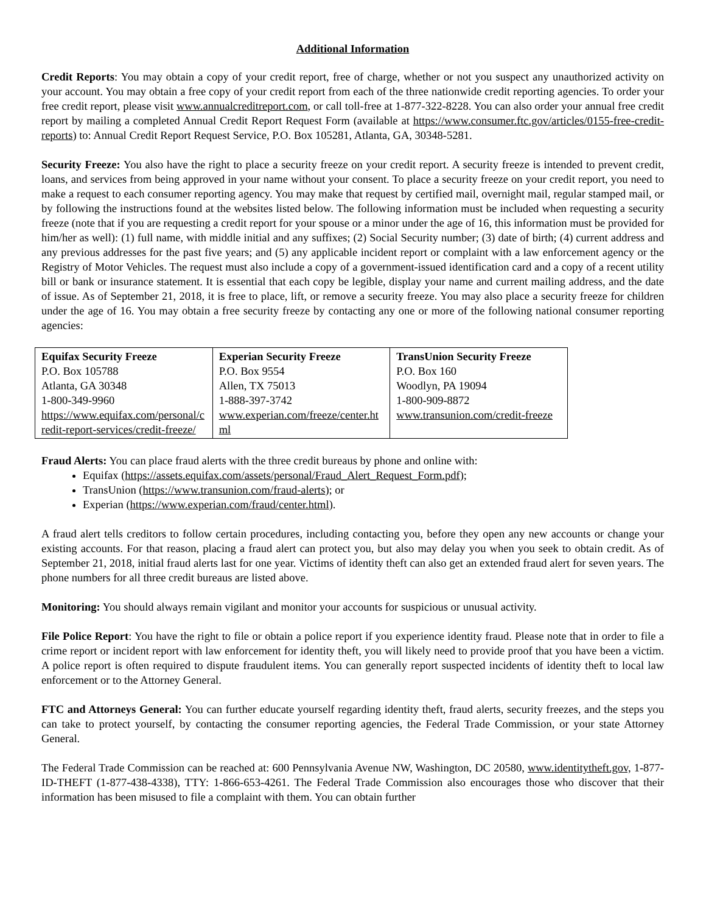Additional Information
Credit Reports: You may obtain a copy of your credit report, free of charge, whether or not you suspect any unauthorized activity on your account. You may obtain a free copy of your credit report from each of the three nationwide credit reporting agencies. To order your free credit report, please visit www.annualcreditreport.com, or call toll-free at 1-877-322-8228. You can also order your annual free credit report by mailing a completed Annual Credit Report Request Form (available at https://www.consumer.ftc.gov/articles/0155-free-credit-reports) to: Annual Credit Report Request Service, P.O. Box 105281, Atlanta, GA, 30348-5281.
Security Freeze: You also have the right to place a security freeze on your credit report. A security freeze is intended to prevent credit, loans, and services from being approved in your name without your consent. To place a security freeze on your credit report, you need to make a request to each consumer reporting agency. You may make that request by certified mail, overnight mail, regular stamped mail, or by following the instructions found at the websites listed below. The following information must be included when requesting a security freeze (note that if you are requesting a credit report for your spouse or a minor under the age of 16, this information must be provided for him/her as well): (1) full name, with middle initial and any suffixes; (2) Social Security number; (3) date of birth; (4) current address and any previous addresses for the past five years; and (5) any applicable incident report or complaint with a law enforcement agency or the Registry of Motor Vehicles. The request must also include a copy of a government-issued identification card and a copy of a recent utility bill or bank or insurance statement. It is essential that each copy be legible, display your name and current mailing address, and the date of issue. As of September 21, 2018, it is free to place, lift, or remove a security freeze. You may also place a security freeze for children under the age of 16. You may obtain a free security freeze by contacting any one or more of the following national consumer reporting agencies:
| Equifax Security Freeze P.O. Box 105788 Atlanta, GA 30348 1-800-349-9960 https://www.equifax.com/personal/credit-report-services/credit-freeze/ | Experian Security Freeze P.O. Box 9554 Allen, TX 75013 1-888-397-3742 www.experian.com/freeze/center.html | TransUnion Security Freeze P.O. Box 160 Woodlyn, PA 19094 1-800-909-8872 www.transunion.com/credit-freeze |
Fraud Alerts: You can place fraud alerts with the three credit bureaus by phone and online with:
Equifax (https://assets.equifax.com/assets/personal/Fraud_Alert_Request_Form.pdf);
TransUnion (https://www.transunion.com/fraud-alerts); or
Experian (https://www.experian.com/fraud/center.html).
A fraud alert tells creditors to follow certain procedures, including contacting you, before they open any new accounts or change your existing accounts. For that reason, placing a fraud alert can protect you, but also may delay you when you seek to obtain credit. As of September 21, 2018, initial fraud alerts last for one year. Victims of identity theft can also get an extended fraud alert for seven years. The phone numbers for all three credit bureaus are listed above.
Monitoring: You should always remain vigilant and monitor your accounts for suspicious or unusual activity.
File Police Report: You have the right to file or obtain a police report if you experience identity fraud. Please note that in order to file a crime report or incident report with law enforcement for identity theft, you will likely need to provide proof that you have been a victim. A police report is often required to dispute fraudulent items. You can generally report suspected incidents of identity theft to local law enforcement or to the Attorney General.
FTC and Attorneys General: You can further educate yourself regarding identity theft, fraud alerts, security freezes, and the steps you can take to protect yourself, by contacting the consumer reporting agencies, the Federal Trade Commission, or your state Attorney General.
The Federal Trade Commission can be reached at: 600 Pennsylvania Avenue NW, Washington, DC 20580, www.identitytheft.gov, 1-877-ID-THEFT (1-877-438-4338), TTY: 1-866-653-4261. The Federal Trade Commission also encourages those who discover that their information has been misused to file a complaint with them. You can obtain further